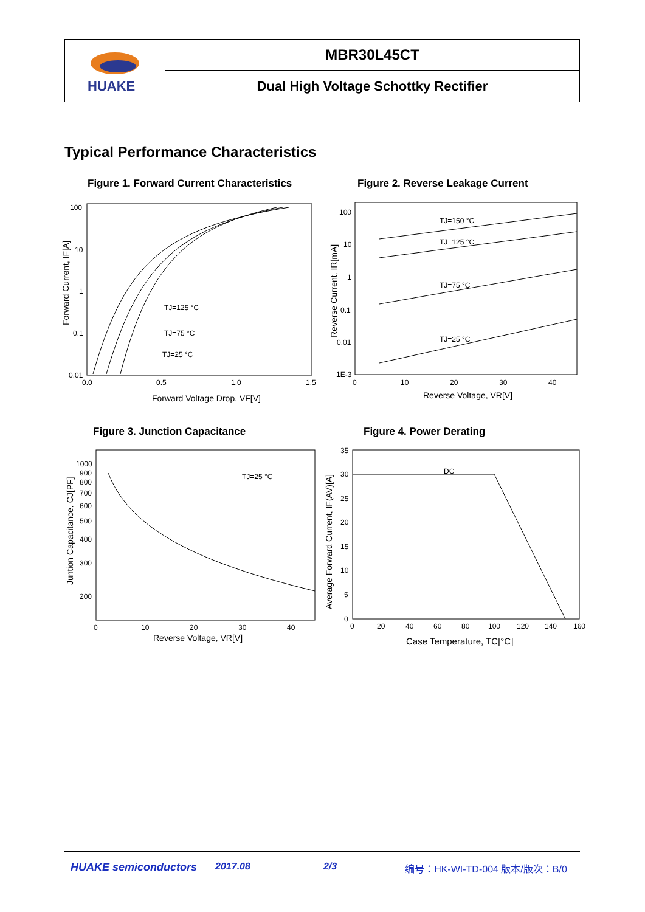| HUAKE | MBR30L45CT |
| | Dual High Voltage Schottky Rectifier |
Typical Performance Characteristics
Figure 1. Forward Current Characteristics
Figure 2. Reverse Leakage Current
100
10
1
0.1
0.01
0.0
0.5
1.0
1.5
TJ=125 °C
TJ=75 °C
TJ=25 °C
Forward Voltage Drop, VF[V]
Forward Current, IF[A]
100
10
1
0.1
0.01
1E-3
0
10
20
30
40
TJ=150 °C
TJ=125 °C
TJ=75 °C
TJ=25 °C
Reverse Voltage, VR[V]
Reverse Current, IR[mA]
Figure 3. Junction Capacitance Figure 4. Power Derating
1000
900
800
700
600
500
400
300
200
0
10
20
30
40
TJ=25 °C
Reverse Voltage, VR[V]
Juntion Capacitance, CJ[PF]
35
30
25
20
15
10
5
0
0
20
40
60
80
100
120
140
160
DC
Case Temperature, TC[°C]
Average Forward Current, IF(AV)[A]
HUAKE semiconductors 2017.08 2/3 编号：HK-WI-TD-004 版本/版次：B/0